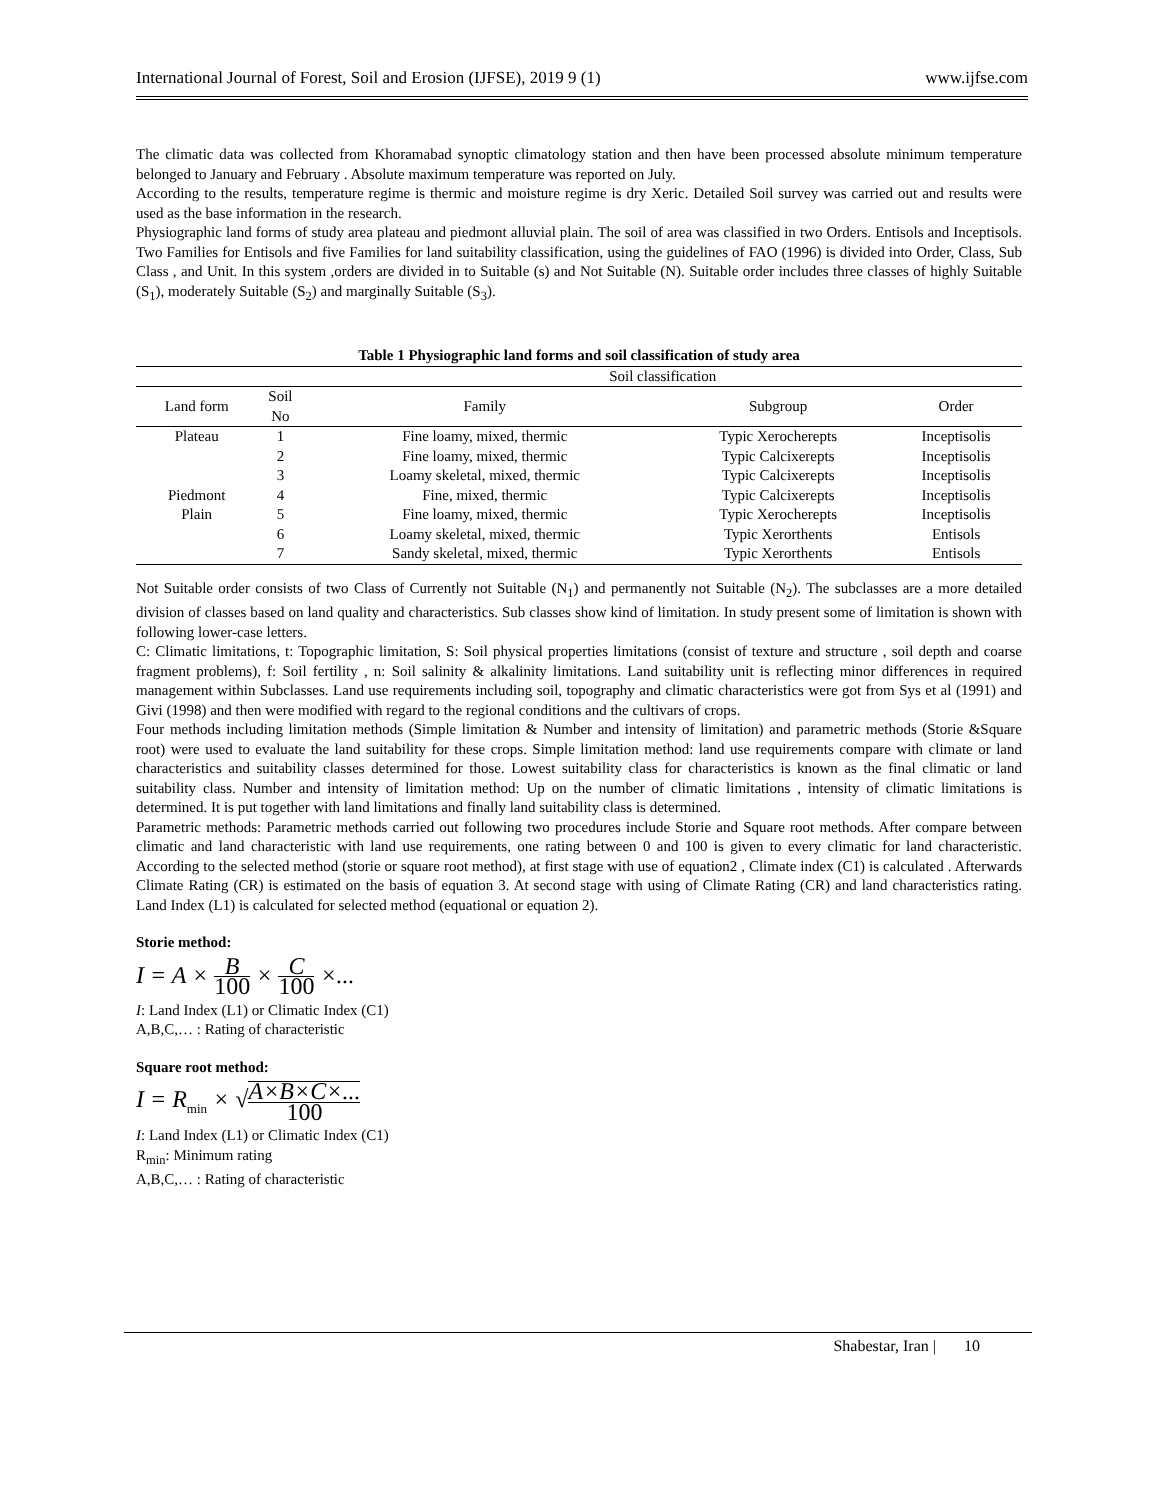International Journal of Forest, Soil and Erosion (IJFSE), 2019 9 (1) www.ijfse.com
The climatic data was collected from Khoramabad synoptic climatology station and then have been processed absolute minimum temperature belonged to January and February . Absolute maximum temperature was reported on July.
According to the results, temperature regime is thermic and moisture regime is dry Xeric. Detailed Soil survey was carried out and results were used as the base information in the research.
Physiographic land forms of study area plateau and piedmont alluvial plain. The soil of area was classified in two Orders. Entisols and Inceptisols. Two Families for Entisols and five Families for land suitability classification, using the guidelines of FAO (1996) is divided into Order, Class, Sub Class , and Unit. In this system ,orders are divided in to Suitable (s) and Not Suitable (N). Suitable order includes three classes of highly Suitable (S<sub>1</sub>), moderately Suitable (S<sub>2</sub>) and marginally Suitable (S<sub>3</sub>).
Table 1 Physiographic land forms and soil classification of study area
| | | Soil classification | | |
| --- | --- | --- | --- | --- |
| Land form | Soil No | Family | Subgroup | Order |
| Plateau | 1 | Fine loamy, mixed, thermic | Typic Xerocherepts | Inceptisolis |
| | 2 | Fine loamy, mixed, thermic | Typic Calcixerepts | Inceptisolis |
| | 3 | Loamy skeletal, mixed, thermic | Typic Calcixerepts | Inceptisolis |
| Piedmont | 4 | Fine, mixed, thermic | Typic Calcixerepts | Inceptisolis |
| Plain | 5 | Fine loamy, mixed, thermic | Typic Xerocherepts | Inceptisolis |
| | 6 | Loamy skeletal, mixed, thermic | Typic Xerorthents | Entisols |
| | 7 | Sandy skeletal, mixed, thermic | Typic Xerorthents | Entisols |
Not Suitable order consists of two Class of Currently not Suitable (N<sub>1</sub>) and permanently not Suitable (N<sub>2</sub>). The subclasses are a more detailed division of classes based on land quality and characteristics. Sub classes show kind of limitation. In study present some of limitation is shown with following lower-case letters.
C: Climatic limitations, t: Topographic limitation, S: Soil physical properties limitations (consist of texture and structure , soil depth and coarse fragment problems), f: Soil fertility , n: Soil salinity & alkalinity limitations. Land suitability unit is reflecting minor differences in required management within Subclasses. Land use requirements including soil, topography and climatic characteristics were got from Sys et al (1991) and Givi (1998) and then were modified with regard to the regional conditions and the cultivars of crops.
Four methods including limitation methods (Simple limitation & Number and intensity of limitation) and parametric methods (Storie &Square root) were used to evaluate the land suitability for these crops. Simple limitation method: land use requirements compare with climate or land characteristics and suitability classes determined for those. Lowest suitability class for characteristics is known as the final climatic or land suitability class. Number and intensity of limitation method: Up on the number of climatic limitations , intensity of climatic limitations is determined. It is put together with land limitations and finally land suitability class is determined.
Parametric methods: Parametric methods carried out following two procedures include Storie and Square root methods. After compare between climatic and land characteristic with land use requirements, one rating between 0 and 100 is given to every climatic for land characteristic. According to the selected method (storie or square root method), at first stage with use of equation2 , Climate index (C1) is calculated . Afterwards Climate Rating (CR) is estimated on the basis of equation 3. At second stage with using of Climate Rating (CR) and land characteristics rating. Land Index (L1) is calculated for selected method (equational or equation 2).
Storie method:
I = A × B 100 × C 100 ×...
I: Land Index (L1) or Climatic Index (C1)
A,B,C,… : Rating of characteristic
Square root method:
I = R<sub>min</sub> × √A×B×C×... 100
I: Land Index (L1) or Climatic Index (C1)
R<sub>min</sub>: Minimum rating
A,B,C,… : Rating of characteristic
Shabestar, Iran | 10